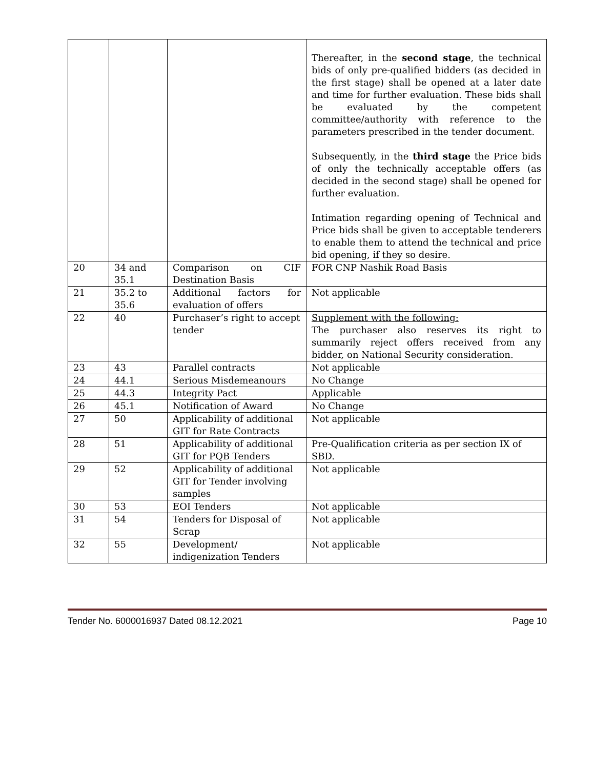| | | | Thereafter, in the second stage , the technical bids of only pre-qualified bidders (as decided in the first stage) shall be opened at a later date and time for further evaluation. These bids shall be evaluated by the competent committee/authority with reference to the parameters prescribed in the tender document. Subsequently, in the third stage the Price bids of only the technically acceptable offers (as decided in the second stage) shall be opened for further evaluation. Intimation regarding opening of Technical and Price bids shall be given to acceptable tenderers to enable them to attend the technical and price bid opening, if they so desire. |
| 20 | 34 and 35.1 | Comparison on CIF Destination Basis | FOR CNP Nashik Road Basis |
| 21 | 35.2 to 35.6 | Additional factors for evaluation of offers | Not applicable |
| 22 | 40 | Purchaser’s right to accept tender | Supplement with the following: The purchaser also reserves its right to summarily reject offers received from any bidder, on National Security consideration. |
| 23 | 43 | Parallel contracts | Not applicable |
| 24 | 44.1 | Serious Misdemeanours | No Change |
| 25 | 44.3 | Integrity Pact | Applicable |
| 26 | 45.1 | Notification of Award | No Change |
| 27 | 50 | Applicability of additional GIT for Rate Contracts | Not applicable |
| 28 | 51 | Applicability of additional GIT for PQB Tenders | Pre-Qualification criteria as per section IX of SBD. |
| 29 | 52 | Applicability of additional GIT for Tender involving samples | Not applicable |
| 30 | 53 | EOI Tenders | Not applicable |
| 31 | 54 | Tenders for Disposal of Scrap | Not applicable |
| 32 | 55 | Development/ indigenization Tenders | Not applicable |
Tender No. 6000016937 Dated 08.12.2021 Page 10